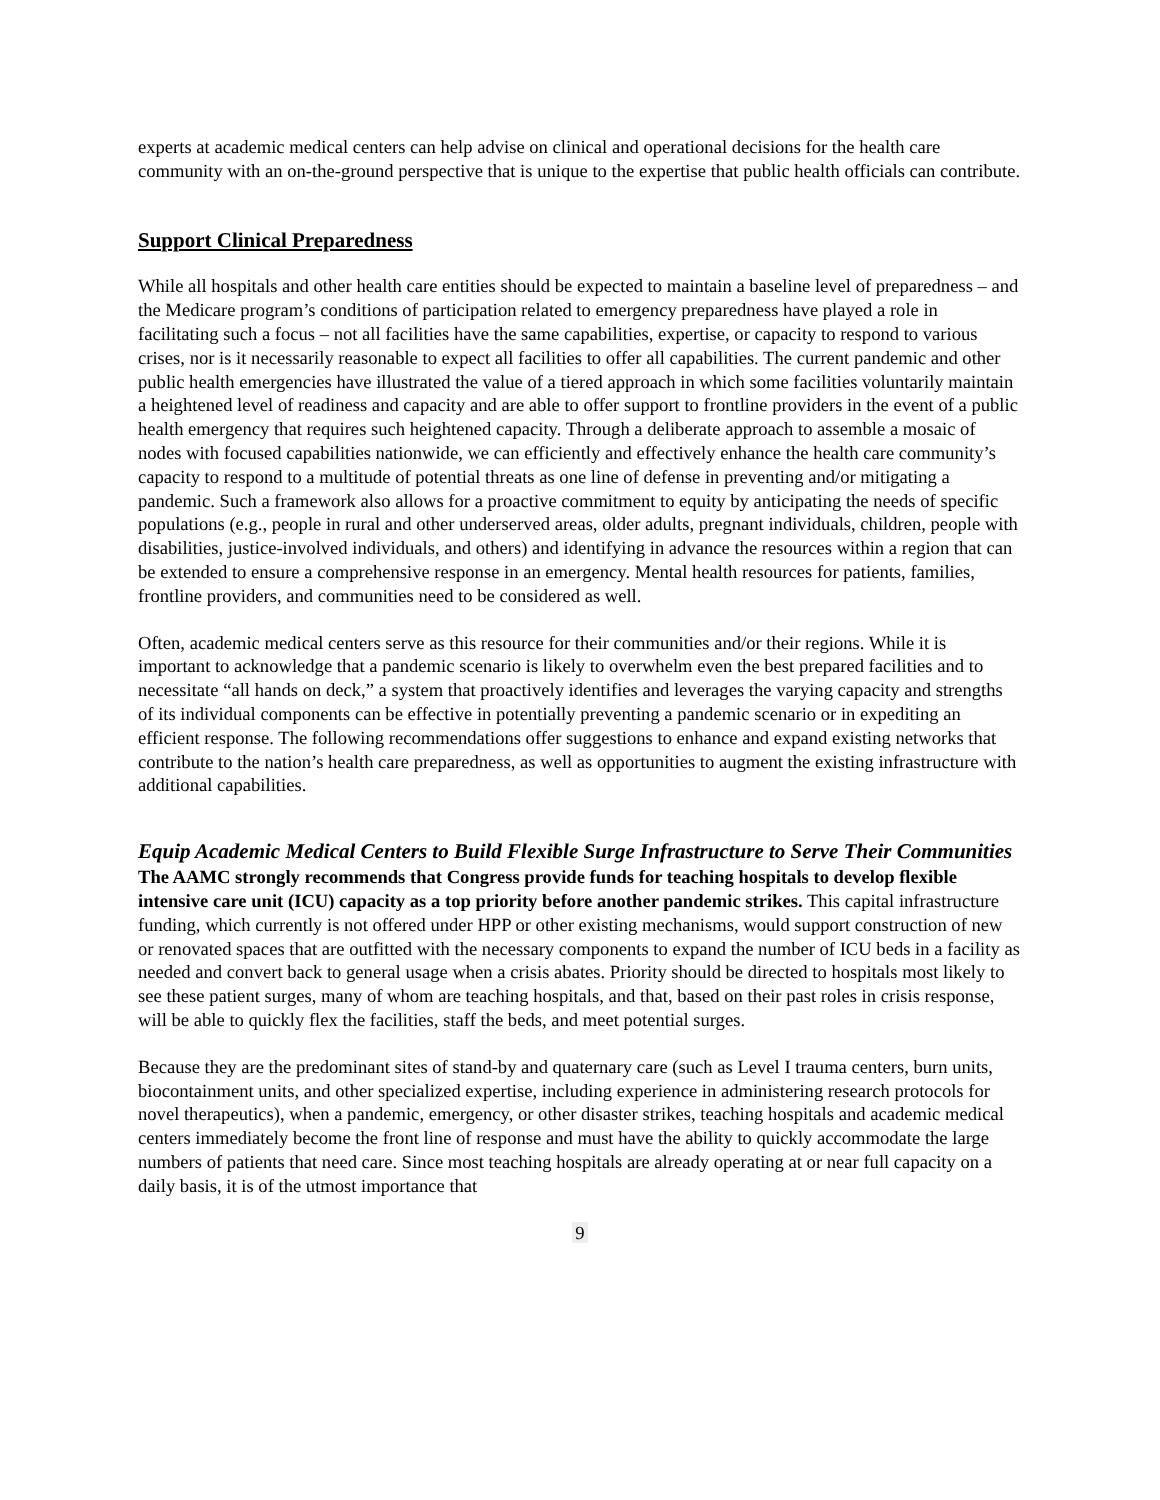experts at academic medical centers can help advise on clinical and operational decisions for the health care community with an on-the-ground perspective that is unique to the expertise that public health officials can contribute.
Support Clinical Preparedness
While all hospitals and other health care entities should be expected to maintain a baseline level of preparedness – and the Medicare program’s conditions of participation related to emergency preparedness have played a role in facilitating such a focus – not all facilities have the same capabilities, expertise, or capacity to respond to various crises, nor is it necessarily reasonable to expect all facilities to offer all capabilities. The current pandemic and other public health emergencies have illustrated the value of a tiered approach in which some facilities voluntarily maintain a heightened level of readiness and capacity and are able to offer support to frontline providers in the event of a public health emergency that requires such heightened capacity. Through a deliberate approach to assemble a mosaic of nodes with focused capabilities nationwide, we can efficiently and effectively enhance the health care community’s capacity to respond to a multitude of potential threats as one line of defense in preventing and/or mitigating a pandemic. Such a framework also allows for a proactive commitment to equity by anticipating the needs of specific populations (e.g., people in rural and other underserved areas, older adults, pregnant individuals, children, people with disabilities, justice-involved individuals, and others) and identifying in advance the resources within a region that can be extended to ensure a comprehensive response in an emergency. Mental health resources for patients, families, frontline providers, and communities need to be considered as well.
Often, academic medical centers serve as this resource for their communities and/or their regions. While it is important to acknowledge that a pandemic scenario is likely to overwhelm even the best prepared facilities and to necessitate “all hands on deck,” a system that proactively identifies and leverages the varying capacity and strengths of its individual components can be effective in potentially preventing a pandemic scenario or in expediting an efficient response. The following recommendations offer suggestions to enhance and expand existing networks that contribute to the nation’s health care preparedness, as well as opportunities to augment the existing infrastructure with additional capabilities.
Equip Academic Medical Centers to Build Flexible Surge Infrastructure to Serve Their Communities
The AAMC strongly recommends that Congress provide funds for teaching hospitals to develop flexible intensive care unit (ICU) capacity as a top priority before another pandemic strikes. This capital infrastructure funding, which currently is not offered under HPP or other existing mechanisms, would support construction of new or renovated spaces that are outfitted with the necessary components to expand the number of ICU beds in a facility as needed and convert back to general usage when a crisis abates. Priority should be directed to hospitals most likely to see these patient surges, many of whom are teaching hospitals, and that, based on their past roles in crisis response, will be able to quickly flex the facilities, staff the beds, and meet potential surges.
Because they are the predominant sites of stand-by and quaternary care (such as Level I trauma centers, burn units, biocontainment units, and other specialized expertise, including experience in administering research protocols for novel therapeutics), when a pandemic, emergency, or other disaster strikes, teaching hospitals and academic medical centers immediately become the front line of response and must have the ability to quickly accommodate the large numbers of patients that need care. Since most teaching hospitals are already operating at or near full capacity on a daily basis, it is of the utmost importance that
9